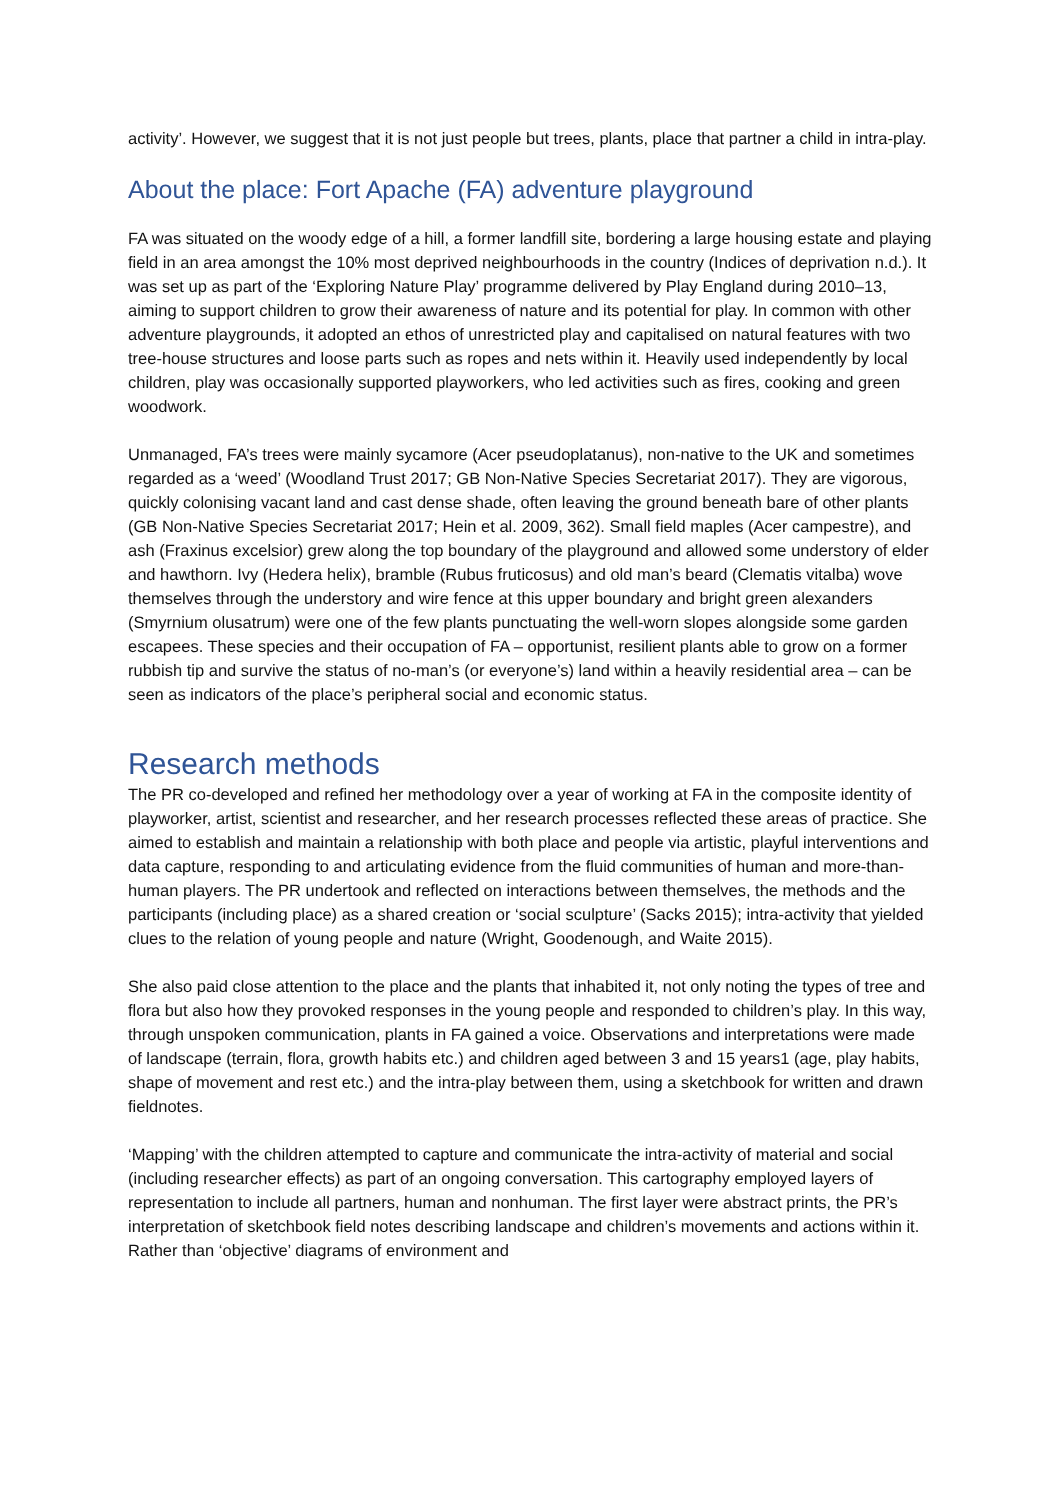activity’. However, we suggest that it is not just people but trees, plants, place that partner a child in intra-play.
About the place: Fort Apache (FA) adventure playground
FA was situated on the woody edge of a hill, a former landfill site, bordering a large housing estate and playing field in an area amongst the 10% most deprived neighbourhoods in the country (Indices of deprivation n.d.). It was set up as part of the ‘Exploring Nature Play’ programme delivered by Play England during 2010–13, aiming to support children to grow their awareness of nature and its potential for play. In common with other adventure playgrounds, it adopted an ethos of unrestricted play and capitalised on natural features with two tree-house structures and loose parts such as ropes and nets within it. Heavily used independently by local children, play was occasionally supported playworkers, who led activities such as fires, cooking and green woodwork.
Unmanaged, FA’s trees were mainly sycamore (Acer pseudoplatanus), non-native to the UK and sometimes regarded as a ‘weed’ (Woodland Trust 2017; GB Non-Native Species Secretariat 2017). They are vigorous, quickly colonising vacant land and cast dense shade, often leaving the ground beneath bare of other plants (GB Non-Native Species Secretariat 2017; Hein et al. 2009, 362). Small field maples (Acer campestre), and ash (Fraxinus excelsior) grew along the top boundary of the playground and allowed some understory of elder and hawthorn. Ivy (Hedera helix), bramble (Rubus fruticosus) and old man’s beard (Clematis vitalba) wove themselves through the understory and wire fence at this upper boundary and bright green alexanders (Smyrnium olusatrum) were one of the few plants punctuating the well-worn slopes alongside some garden escapees. These species and their occupation of FA – opportunist, resilient plants able to grow on a former rubbish tip and survive the status of no-man’s (or everyone’s) land within a heavily residential area – can be seen as indicators of the place’s peripheral social and economic status.
Research methods
The PR co-developed and refined her methodology over a year of working at FA in the composite identity of playworker, artist, scientist and researcher, and her research processes reflected these areas of practice. She aimed to establish and maintain a relationship with both place and people via artistic, playful interventions and data capture, responding to and articulating evidence from the fluid communities of human and more-than-human players. The PR undertook and reflected on interactions between themselves, the methods and the participants (including place) as a shared creation or ‘social sculpture’ (Sacks 2015); intra-activity that yielded clues to the relation of young people and nature (Wright, Goodenough, and Waite 2015).
She also paid close attention to the place and the plants that inhabited it, not only noting the types of tree and flora but also how they provoked responses in the young people and responded to children’s play. In this way, through unspoken communication, plants in FA gained a voice. Observations and interpretations were made of landscape (terrain, flora, growth habits etc.) and children aged between 3 and 15 years1 (age, play habits, shape of movement and rest etc.) and the intra-play between them, using a sketchbook for written and drawn fieldnotes.
‘Mapping’ with the children attempted to capture and communicate the intra-activity of material and social (including researcher effects) as part of an ongoing conversation. This cartography employed layers of representation to include all partners, human and nonhuman. The first layer were abstract prints, the PR’s interpretation of sketchbook field notes describing landscape and children’s movements and actions within it. Rather than ‘objective’ diagrams of environment and